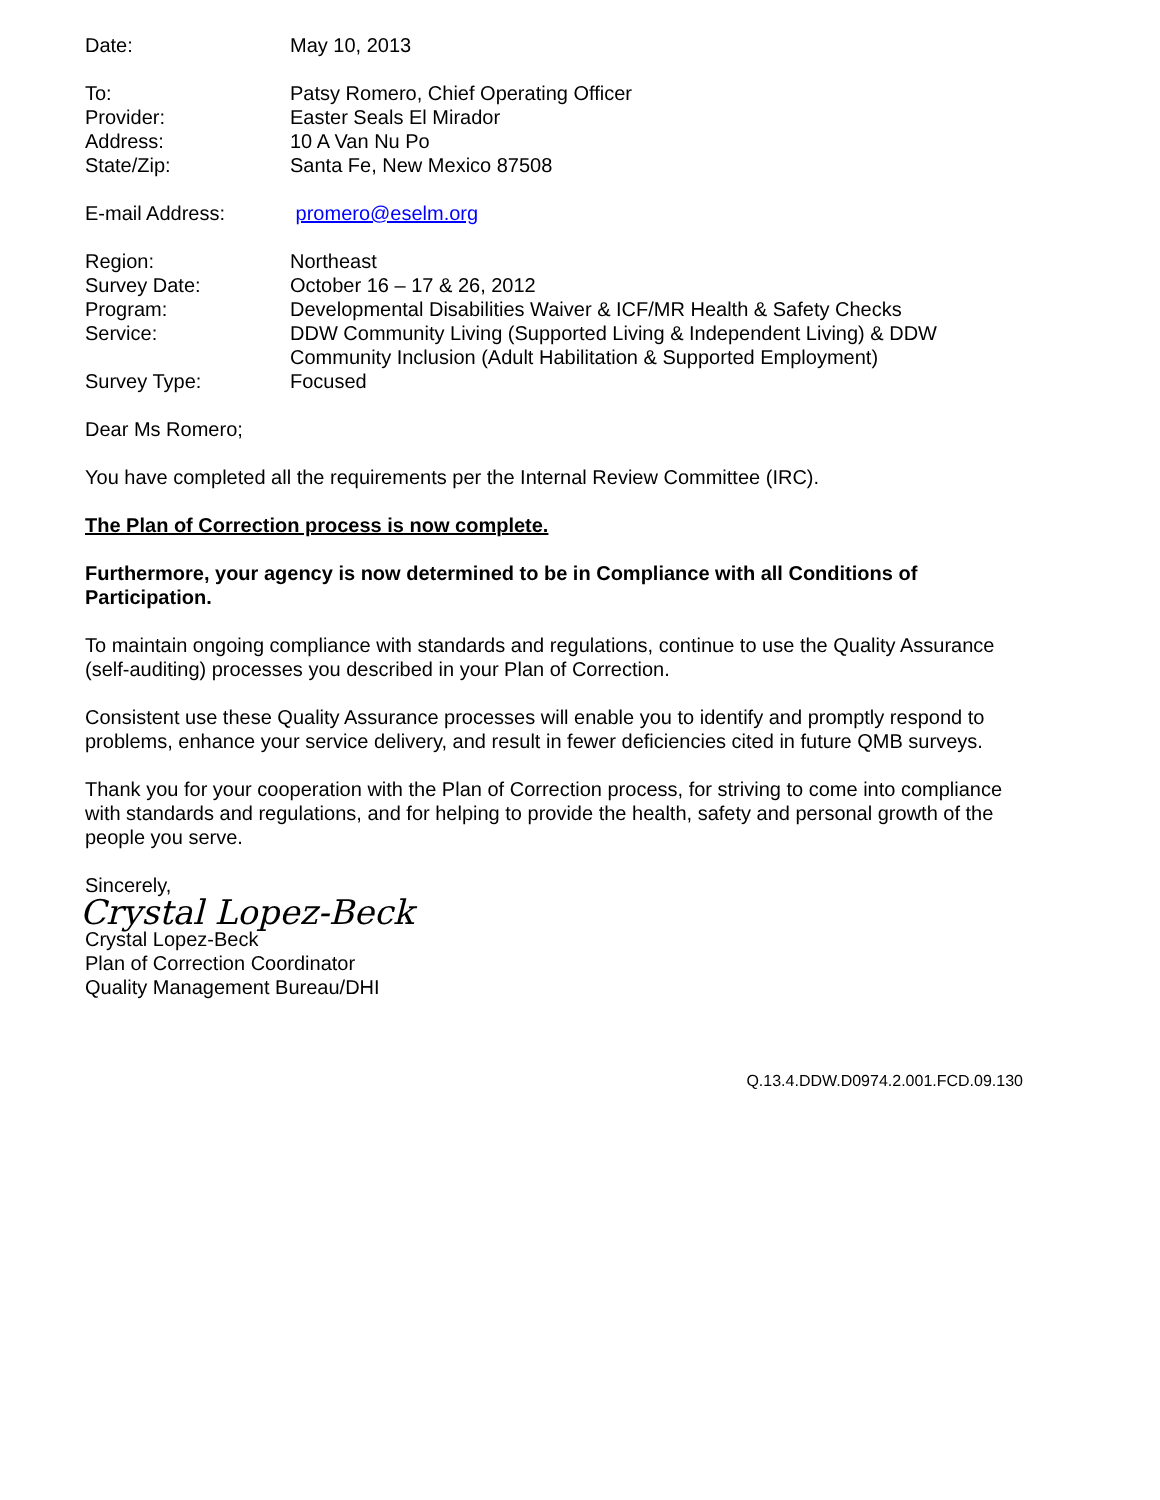| Date: | May 10, 2013 |
| To: | Patsy Romero, Chief Operating Officer |
| Provider: | Easter Seals El Mirador |
| Address: | 10 A Van Nu Po |
| State/Zip: | Santa Fe, New Mexico 87508 |
| E-mail Address: | promero@eselm.org |
| Region: | Northeast |
| Survey Date: | October 16 – 17 & 26, 2012 |
| Program: | Developmental Disabilities Waiver & ICF/MR Health & Safety Checks |
| Service: | DDW Community Living (Supported Living & Independent Living) & DDW Community Inclusion (Adult Habilitation & Supported Employment) |
| Survey Type: | Focused |
Dear Ms Romero;
You have completed all the requirements per the Internal Review Committee (IRC).
The Plan of Correction process is now complete.
Furthermore, your agency is now determined to be in Compliance with all Conditions of Participation.
To maintain ongoing compliance with standards and regulations, continue to use the Quality Assurance (self-auditing) processes you described in your Plan of Correction.
Consistent use these Quality Assurance processes will enable you to identify and promptly respond to problems, enhance your service delivery, and result in fewer deficiencies cited in future QMB surveys.
Thank you for your cooperation with the Plan of Correction process, for striving to come into compliance with standards and regulations, and for helping to provide the health, safety and personal growth of the people you serve.
Sincerely,
Crystal Lopez-Beck
Crystal Lopez-Beck
Plan of Correction Coordinator
Quality Management Bureau/DHI
Q.13.4.DDW.D0974.2.001.FCD.09.130